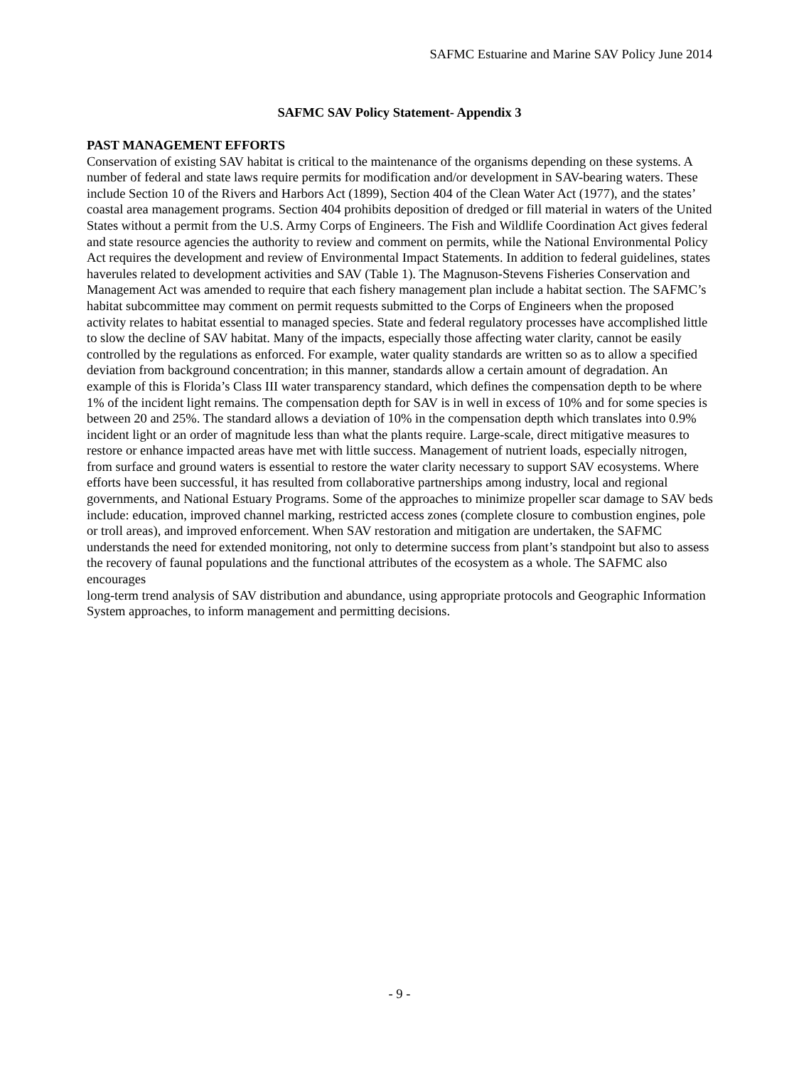SAFMC Estuarine and Marine SAV Policy June 2014
SAFMC SAV Policy Statement- Appendix 3
PAST MANAGEMENT EFFORTS
Conservation of existing SAV habitat is critical to the maintenance of the organisms depending on these systems. A number of federal and state laws require permits for modification and/or development in SAV-bearing waters. These include Section 10 of the Rivers and Harbors Act (1899), Section 404 of the Clean Water Act (1977), and the states’ coastal area management programs. Section 404 prohibits deposition of dredged or fill material in waters of the United States without a permit from the U.S. Army Corps of Engineers. The Fish and Wildlife Coordination Act gives federal and state resource agencies the authority to review and comment on permits, while the National Environmental Policy Act requires the development and review of Environmental Impact Statements. In addition to federal guidelines, states haverules related to development activities and SAV (Table 1). The Magnuson-Stevens Fisheries Conservation and Management Act was amended to require that each fishery management plan include a habitat section. The SAFMC’s habitat subcommittee may comment on permit requests submitted to the Corps of Engineers when the proposed activity relates to habitat essential to managed species. State and federal regulatory processes have accomplished little to slow the decline of SAV habitat. Many of the impacts, especially those affecting water clarity, cannot be easily controlled by the regulations as enforced. For example, water quality standards are written so as to allow a specified deviation from background concentration; in this manner, standards allow a certain amount of degradation. An example of this is Florida’s Class III water transparency standard, which defines the compensation depth to be where 1% of the incident light remains. The compensation depth for SAV is in well in excess of 10% and for some species is between 20 and 25%. The standard allows a deviation of 10% in the compensation depth which translates into 0.9% incident light or an order of magnitude less than what the plants require. Large-scale, direct mitigative measures to restore or enhance impacted areas have met with little success. Management of nutrient loads, especially nitrogen, from surface and ground waters is essential to restore the water clarity necessary to support SAV ecosystems. Where efforts have been successful, it has resulted from collaborative partnerships among industry, local and regional governments, and National Estuary Programs. Some of the approaches to minimize propeller scar damage to SAV beds include: education, improved channel marking, restricted access zones (complete closure to combustion engines, pole or troll areas), and improved enforcement. When SAV restoration and mitigation are undertaken, the SAFMC understands the need for extended monitoring, not only to determine success from plant’s standpoint but also to assess the recovery of faunal populations and the functional attributes of the ecosystem as a whole. The SAFMC also encourages
long-term trend analysis of SAV distribution and abundance, using appropriate protocols and Geographic Information System approaches, to inform management and permitting decisions.
- 9 -